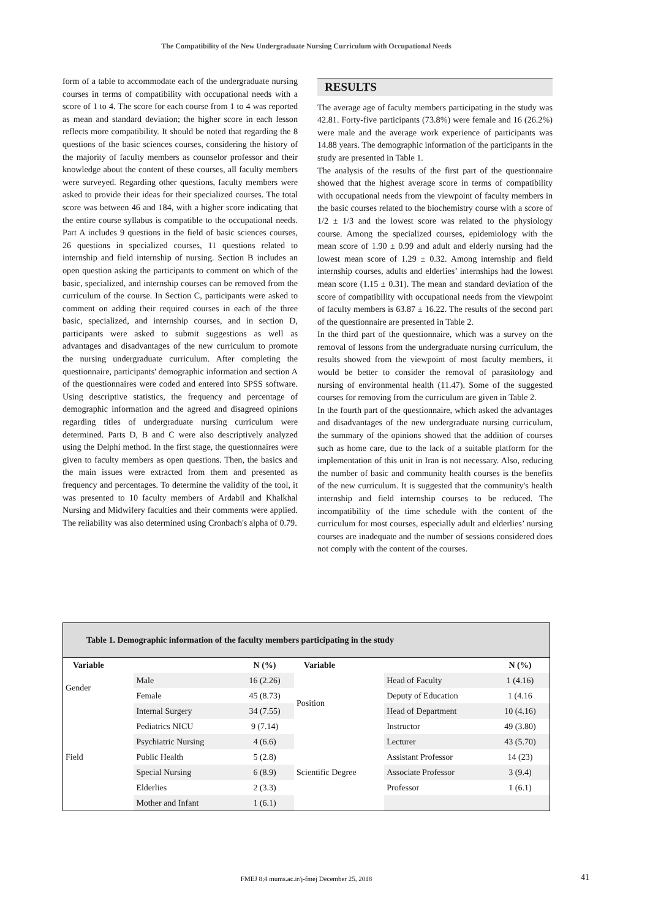The Compatibility of the New Undergraduate Nursing Curriculum with Occupational Needs
form of a table to accommodate each of the undergraduate nursing courses in terms of compatibility with occupational needs with a score of 1 to 4. The score for each course from 1 to 4 was reported as mean and standard deviation; the higher score in each lesson reflects more compatibility. It should be noted that regarding the 8 questions of the basic sciences courses, considering the history of the majority of faculty members as counselor professor and their knowledge about the content of these courses, all faculty members were surveyed. Regarding other questions, faculty members were asked to provide their ideas for their specialized courses. The total score was between 46 and 184, with a higher score indicating that the entire course syllabus is compatible to the occupational needs. Part A includes 9 questions in the field of basic sciences courses, 26 questions in specialized courses, 11 questions related to internship and field internship of nursing. Section B includes an open question asking the participants to comment on which of the basic, specialized, and internship courses can be removed from the curriculum of the course. In Section C, participants were asked to comment on adding their required courses in each of the three basic, specialized, and internship courses, and in section D, participants were asked to submit suggestions as well as advantages and disadvantages of the new curriculum to promote the nursing undergraduate curriculum. After completing the questionnaire, participants' demographic information and section A of the questionnaires were coded and entered into SPSS software. Using descriptive statistics, the frequency and percentage of demographic information and the agreed and disagreed opinions regarding titles of undergraduate nursing curriculum were determined. Parts D, B and C were also descriptively analyzed using the Delphi method. In the first stage, the questionnaires were given to faculty members as open questions. Then, the basics and the main issues were extracted from them and presented as frequency and percentages. To determine the validity of the tool, it was presented to 10 faculty members of Ardabil and Khalkhal Nursing and Midwifery faculties and their comments were applied. The reliability was also determined using Cronbach's alpha of 0.79.
RESULTS
The average age of faculty members participating in the study was 42.81. Forty-five participants (73.8%) were female and 16 (26.2%) were male and the average work experience of participants was 14.88 years. The demographic information of the participants in the study are presented in Table 1.
The analysis of the results of the first part of the questionnaire showed that the highest average score in terms of compatibility with occupational needs from the viewpoint of faculty members in the basic courses related to the biochemistry course with a score of 1/2 ± 1/3 and the lowest score was related to the physiology course. Among the specialized courses, epidemiology with the mean score of 1.90 ± 0.99 and adult and elderly nursing had the lowest mean score of 1.29 ± 0.32. Among internship and field internship courses, adults and elderlies’ internships had the lowest mean score (1.15 ± 0.31). The mean and standard deviation of the score of compatibility with occupational needs from the viewpoint of faculty members is 63.87 ± 16.22. The results of the second part of the questionnaire are presented in Table 2.
In the third part of the questionnaire, which was a survey on the removal of lessons from the undergraduate nursing curriculum, the results showed from the viewpoint of most faculty members, it would be better to consider the removal of parasitology and nursing of environmental health (11.47). Some of the suggested courses for removing from the curriculum are given in Table 2.
In the fourth part of the questionnaire, which asked the advantages and disadvantages of the new undergraduate nursing curriculum, the summary of the opinions showed that the addition of courses such as home care, due to the lack of a suitable platform for the implementation of this unit in Iran is not necessary. Also, reducing the number of basic and community health courses is the benefits of the new curriculum. It is suggested that the community's health internship and field internship courses to be reduced. The incompatibility of the time schedule with the content of the curriculum for most courses, especially adult and elderlies’ nursing courses are inadequate and the number of sessions considered does not comply with the content of the courses.
Table 1. Demographic information of the faculty members participating in the study
| Variable | | N (%) | Variable | | N (%) |
| --- | --- | --- | --- | --- | --- |
| Gender | Male | 16 (2.26) | Position | Head of Faculty | 1 (4.16) |
| | Female | 45 (8.73) | | Deputy of Education | 1 (4.16 |
| Field | Internal Surgery | 34 (7.55) | | Head of Department | 10 (4.16) |
| | Pediatrics NICU | 9 (7.14) | | Instructor | 49 (3.80) |
| | Psychiatric Nursing | 4 (6.6) | Scientific Degree | Lecturer | 43 (5.70) |
| | Public Health | 5 (2.8) | | Assistant Professor | 14 (23) |
| | Special Nursing | 6 (8.9) | | Associate Professor | 3 (9.4) |
| | Elderlies | 2 (3.3) | | Professor | 1 (6.1) |
| | Mother and Infant | 1 (6.1) | | | |
FMEJ 8;4 mums.ac.ir/j-fmej December 25, 2018 41